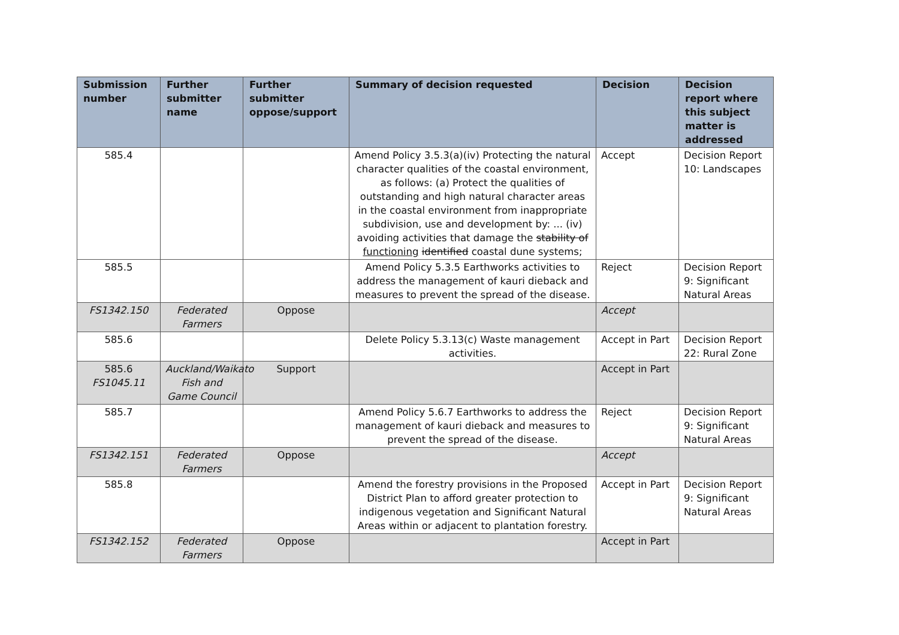| Submission number | Further submitter name | Further submitter oppose/support | Summary of decision requested | Decision | Decision report where this subject matter is addressed |
| --- | --- | --- | --- | --- | --- |
| 585.4 | | | Amend Policy 3.5.3(a)(iv) Protecting the natural character qualities of the coastal environment, as follows: (a) Protect the qualities of outstanding and high natural character areas in the coastal environment from inappropriate subdivision, use and development by: ... (iv) avoiding activities that damage the stability of functioning identified coastal dune systems; | Accept | Decision Report 10: Landscapes |
| 585.5 | | | Amend Policy 5.3.5 Earthworks activities to address the management of kauri dieback and measures to prevent the spread of the disease. | Reject | Decision Report 9: Significant Natural Areas |
| FS1342.150 | Federated Farmers | Oppose | | Accept | |
| 585.6 | | | Delete Policy 5.3.13(c) Waste management activities. | Accept in Part | Decision Report 22: Rural Zone |
| 585.6 FS1045.11 | Auckland/Waikato Fish and Game Council | Support | | Accept in Part | |
| 585.7 | | | Amend Policy 5.6.7 Earthworks to address the management of kauri dieback and measures to prevent the spread of the disease. | Reject | Decision Report 9: Significant Natural Areas |
| FS1342.151 | Federated Farmers | Oppose | | Accept | |
| 585.8 | | | Amend the forestry provisions in the Proposed District Plan to afford greater protection to indigenous vegetation and Significant Natural Areas within or adjacent to plantation forestry. | Accept in Part | Decision Report 9: Significant Natural Areas |
| FS1342.152 | Federated Farmers | Oppose | | Accept in Part | |